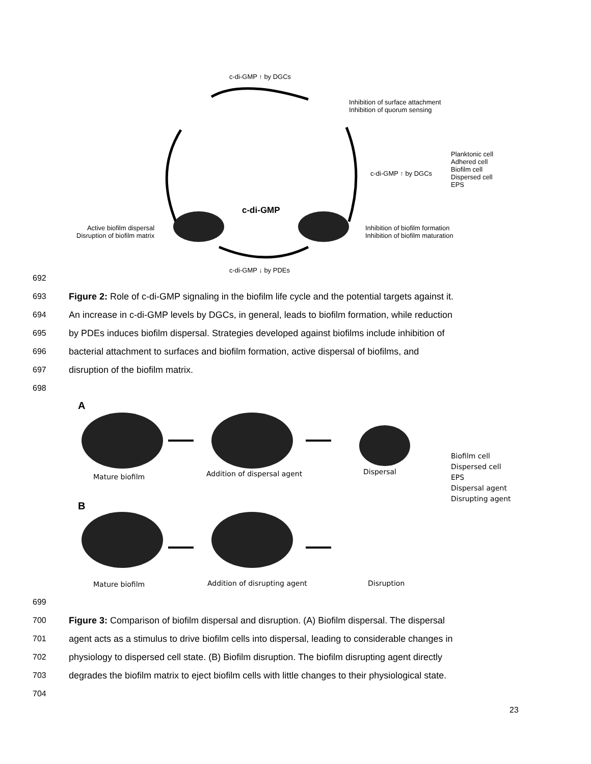c-di-GMP ↑ by DGCs
Inhibition of surface attachment
Inhibition of quorum sensing
c-di-GMP ↑ by DGCs
Planktonic cell
Adhered cell
Biofilm cell
Dispersed cell
EPS
c-di-GMP
Active biofilm dispersal
Disruption of biofilm matrix
Inhibition of biofilm formation
Inhibition of biofilm maturation
c-di-GMP ↓ by PDEs
692
693 Figure 2: Role of c-di-GMP signaling in the biofilm life cycle and the potential targets against it.
694 An increase in c-di-GMP levels by DGCs, in general, leads to biofilm formation, while reduction
695 by PDEs induces biofilm dispersal. Strategies developed against biofilms include inhibition of
696 bacterial attachment to surfaces and biofilm formation, active dispersal of biofilms, and
697 disruption of the biofilm matrix.
698
A
Mature biofilm Addition of dispersal agent Dispersal
Biofilm cell
Dispersed cell
EPS
Dispersal agent
Disrupting agent
B
Mature biofilm Addition of disrupting agent Disruption
699
700 Figure 3: Comparison of biofilm dispersal and disruption. (A) Biofilm dispersal. The dispersal
701 agent acts as a stimulus to drive biofilm cells into dispersal, leading to considerable changes in
702 physiology to dispersed cell state. (B) Biofilm disruption. The biofilm disrupting agent directly
703 degrades the biofilm matrix to eject biofilm cells with little changes to their physiological state.
704
23